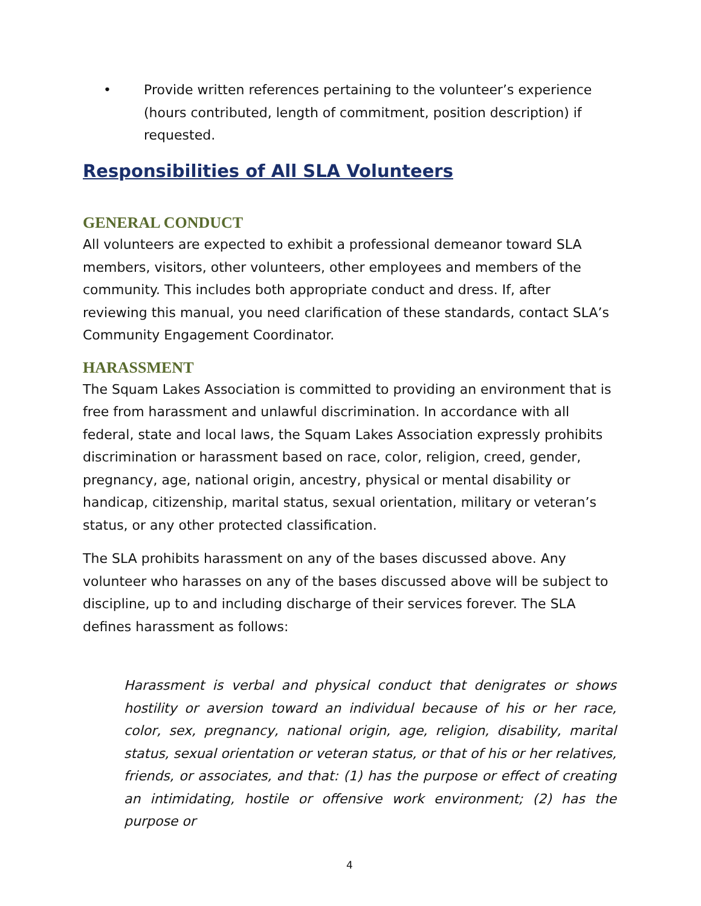• Provide written references pertaining to the volunteer’s experience (hours contributed, length of commitment, position description) if requested.
Responsibilities of All SLA Volunteers
GENERAL CONDUCT
All volunteers are expected to exhibit a professional demeanor toward SLA members, visitors, other volunteers, other employees and members of the community. This includes both appropriate conduct and dress. If, after reviewing this manual, you need clarification of these standards, contact SLA’s Community Engagement Coordinator.
HARASSMENT
The Squam Lakes Association is committed to providing an environment that is free from harassment and unlawful discrimination. In accordance with all federal, state and local laws, the Squam Lakes Association expressly prohibits discrimination or harassment based on race, color, religion, creed, gender, pregnancy, age, national origin, ancestry, physical or mental disability or handicap, citizenship, marital status, sexual orientation, military or veteran’s status, or any other protected classification.
The SLA prohibits harassment on any of the bases discussed above. Any volunteer who harasses on any of the bases discussed above will be subject to discipline, up to and including discharge of their services forever. The SLA defines harassment as follows:
Harassment is verbal and physical conduct that denigrates or shows hostility or aversion toward an individual because of his or her race, color, sex, pregnancy, national origin, age, religion, disability, marital status, sexual orientation or veteran status, or that of his or her relatives, friends, or associates, and that: (1) has the purpose or effect of creating an intimidating, hostile or offensive work environment; (2) has the purpose or
4